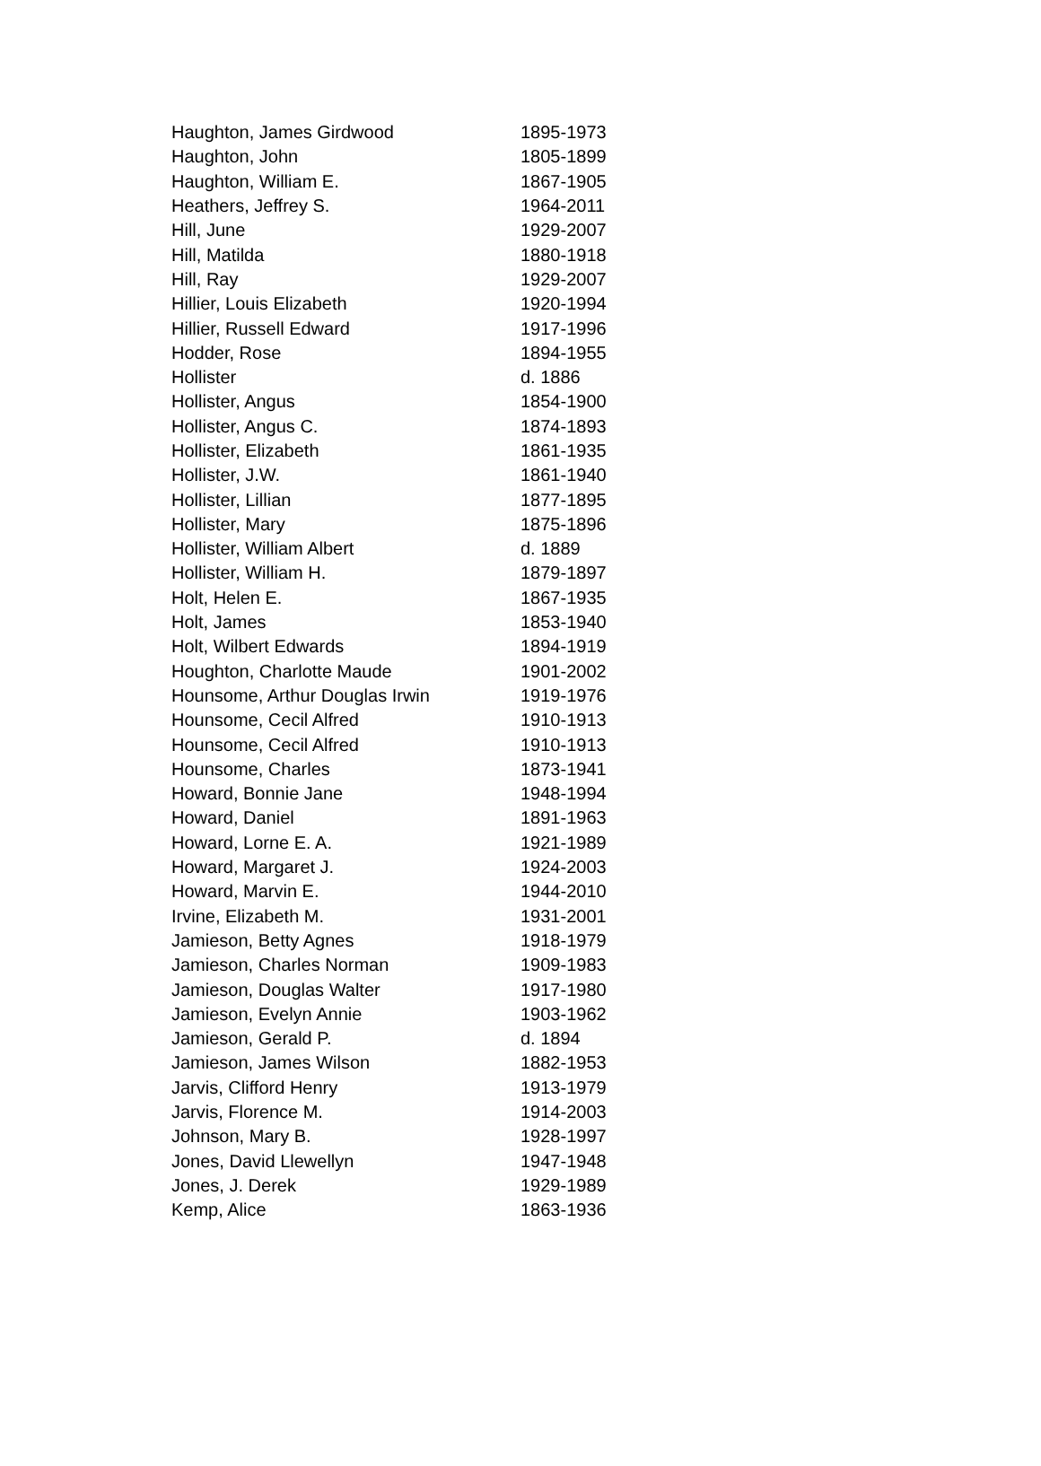| Haughton, James Girdwood | 1895-1973 |
| Haughton, John | 1805-1899 |
| Haughton, William E. | 1867-1905 |
| Heathers, Jeffrey S. | 1964-2011 |
| Hill, June | 1929-2007 |
| Hill, Matilda | 1880-1918 |
| Hill, Ray | 1929-2007 |
| Hillier, Louis Elizabeth | 1920-1994 |
| Hillier, Russell Edward | 1917-1996 |
| Hodder, Rose | 1894-1955 |
| Hollister | d. 1886 |
| Hollister, Angus | 1854-1900 |
| Hollister, Angus C. | 1874-1893 |
| Hollister, Elizabeth | 1861-1935 |
| Hollister, J.W. | 1861-1940 |
| Hollister, Lillian | 1877-1895 |
| Hollister, Mary | 1875-1896 |
| Hollister, William Albert | d. 1889 |
| Hollister, William H. | 1879-1897 |
| Holt, Helen E. | 1867-1935 |
| Holt, James | 1853-1940 |
| Holt, Wilbert Edwards | 1894-1919 |
| Houghton, Charlotte Maude | 1901-2002 |
| Hounsome, Arthur Douglas Irwin | 1919-1976 |
| Hounsome, Cecil Alfred | 1910-1913 |
| Hounsome, Cecil Alfred | 1910-1913 |
| Hounsome, Charles | 1873-1941 |
| Howard, Bonnie Jane | 1948-1994 |
| Howard, Daniel | 1891-1963 |
| Howard, Lorne E. A. | 1921-1989 |
| Howard, Margaret J. | 1924-2003 |
| Howard, Marvin E. | 1944-2010 |
| Irvine, Elizabeth M. | 1931-2001 |
| Jamieson, Betty Agnes | 1918-1979 |
| Jamieson, Charles Norman | 1909-1983 |
| Jamieson, Douglas Walter | 1917-1980 |
| Jamieson, Evelyn Annie | 1903-1962 |
| Jamieson, Gerald P. | d. 1894 |
| Jamieson, James Wilson | 1882-1953 |
| Jarvis, Clifford Henry | 1913-1979 |
| Jarvis, Florence M. | 1914-2003 |
| Johnson, Mary B. | 1928-1997 |
| Jones, David Llewellyn | 1947-1948 |
| Jones, J. Derek | 1929-1989 |
| Kemp, Alice | 1863-1936 |